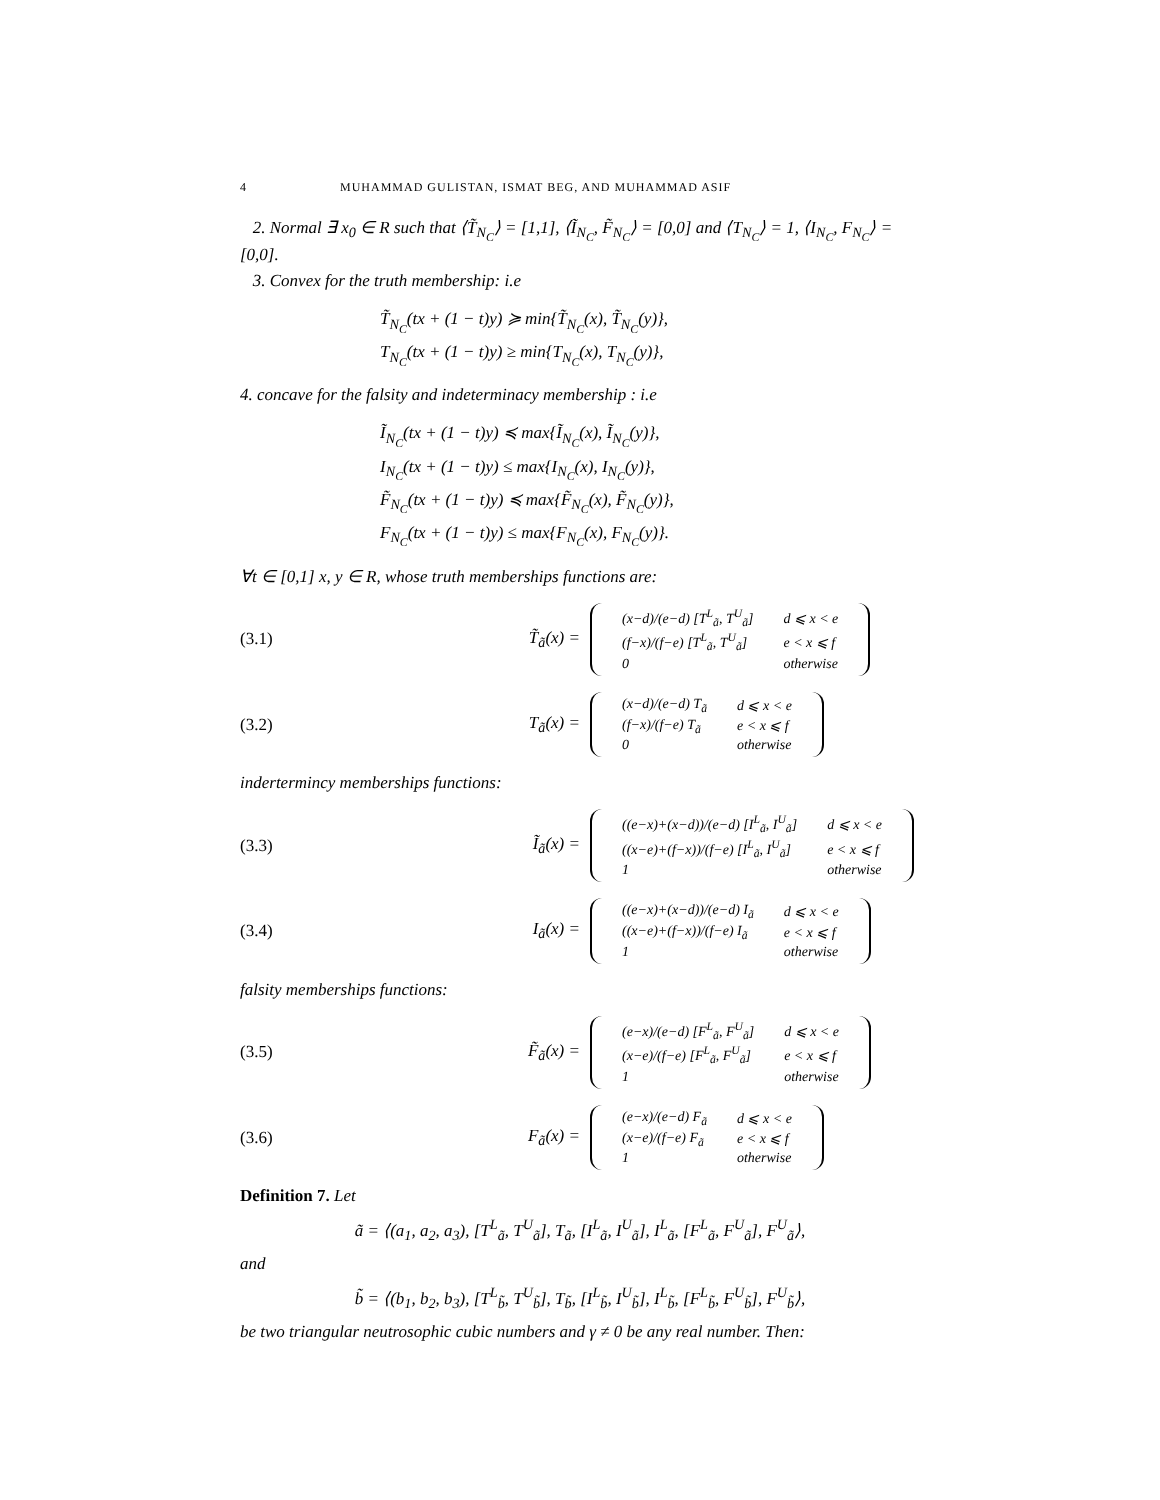4 MUHAMMAD GULISTAN, ISMAT BEG, AND MUHAMMAD ASIF
2. Normal ∃ x<sub>0</sub> ∈ R such that ⟨T̃<sub>N<sub>C</sub></sub>⟩ = [1,1], ⟨Ĩ<sub>N<sub>C</sub></sub>, F̃<sub>N<sub>C</sub></sub>⟩ = [0,0] and ⟨T<sub>N<sub>C</sub></sub>⟩ = 1, ⟨I<sub>N<sub>C</sub></sub>, F<sub>N<sub>C</sub></sub>⟩ = [0,0].
3. Convex for the truth membership: i.e
T̃<sub>N<sub>C</sub></sub>(tx + (1 − t)y) ≽ min{T̃<sub>N<sub>C</sub></sub>(x), T̃<sub>N<sub>C</sub></sub>(y)},
T<sub>N<sub>C</sub></sub>(tx + (1 − t)y) ≥ min{T<sub>N<sub>C</sub></sub>(x), T<sub>N<sub>C</sub></sub>(y)},
4. concave for the falsity and indeterminacy membership : i.e
Ĩ<sub>N<sub>C</sub></sub>(tx + (1 − t)y) ≼ max{Ĩ<sub>N<sub>C</sub></sub>(x), Ĩ<sub>N<sub>C</sub></sub>(y)},
I<sub>N<sub>C</sub></sub>(tx + (1 − t)y) ≤ max{I<sub>N<sub>C</sub></sub>(x), I<sub>N<sub>C</sub></sub>(y)},
F̃<sub>N<sub>C</sub></sub>(tx + (1 − t)y) ≼ max{F̃<sub>N<sub>C</sub></sub>(x), F̃<sub>N<sub>C</sub></sub>(y)},
F<sub>N<sub>C</sub></sub>(tx + (1 − t)y) ≤ max{F<sub>N<sub>C</sub></sub>(x), F<sub>N<sub>C</sub></sub>(y)}.
∀t ∈ [0,1] x, y ∈ R, whose truth memberships functions are:
(3.1) T̃<sub>ã</sub>(x) =
| (x−d)/(e−d) [T<sup>L</sup><sub>ã</sub>, T<sup>U</sup><sub>ã</sub>] | d ⩽ x < e |
| (f−x)/(f−e) [T<sup>L</sup><sub>ã</sub>, T<sup>U</sup><sub>ã</sub>] | e < x ⩽ f |
| 0 | otherwise |
(3.2) T<sub>ã</sub>(x) =
| (x−d)/(e−d) T<sub>ã</sub> | d ⩽ x < e |
| (f−x)/(f−e) T<sub>ã</sub> | e < x ⩽ f |
| 0 | otherwise |
indertermincy memberships functions:
(3.3) Ĩ<sub>ã</sub>(x) =
| ((e−x)+(x−d))/(e−d) [I<sup>L</sup><sub>ã</sub>, I<sup>U</sup><sub>ã</sub>] | d ⩽ x < e |
| ((x−e)+(f−x))/(f−e) [I<sup>L</sup><sub>ã</sub>, I<sup>U</sup><sub>ã</sub>] | e < x ⩽ f |
| 1 | otherwise |
(3.4) I<sub>ã</sub>(x) =
| ((e−x)+(x−d))/(e−d) I<sub>ã</sub> | d ⩽ x < e |
| ((x−e)+(f−x))/(f−e) I<sub>ã</sub> | e < x ⩽ f |
| 1 | otherwise |
falsity memberships functions:
(3.5) F̃<sub>ã</sub>(x) =
| (e−x)/(e−d) [F<sup>L</sup><sub>ã</sub>, F<sup>U</sup><sub>ã</sub>] | d ⩽ x < e |
| (x−e)/(f−e) [F<sup>L</sup><sub>ã</sub>, F<sup>U</sup><sub>ã</sub>] | e < x ⩽ f |
| 1 | otherwise |
(3.6) F<sub>ã</sub>(x) =
| (e−x)/(e−d) F<sub>ã</sub> | d ⩽ x < e |
| (x−e)/(f−e) F<sub>ã</sub> | e < x ⩽ f |
| 1 | otherwise |
Definition 7. Let
ã = ⟨(a<sub>1</sub>, a<sub>2</sub>, a<sub>3</sub>), [T<sup>L</sup><sub>ã</sub>, T<sup>U</sup><sub>ã</sub>], T<sub>ã</sub>, [I<sup>L</sup><sub>ã</sub>, I<sup>U</sup><sub>ã</sub>], I<sup>L</sup><sub>ã</sub>, [F<sup>L</sup><sub>ã</sub>, F<sup>U</sup><sub>ã</sub>], F<sup>U</sup><sub>ã</sub>⟩,
and
b̃ = ⟨(b<sub>1</sub>, b<sub>2</sub>, b<sub>3</sub>), [T<sup>L</sup><sub>b̃</sub>, T<sup>U</sup><sub>b̃</sub>], T<sub>b̃</sub>, [I<sup>L</sup><sub>b̃</sub>, I<sup>U</sup><sub>b̃</sub>], I<sup>L</sup><sub>b̃</sub>, [F<sup>L</sup><sub>b̃</sub>, F<sup>U</sup><sub>b̃</sub>], F<sup>U</sup><sub>b̃</sub>⟩,
be two triangular neutrosophic cubic numbers and γ ≠ 0 be any real number. Then: